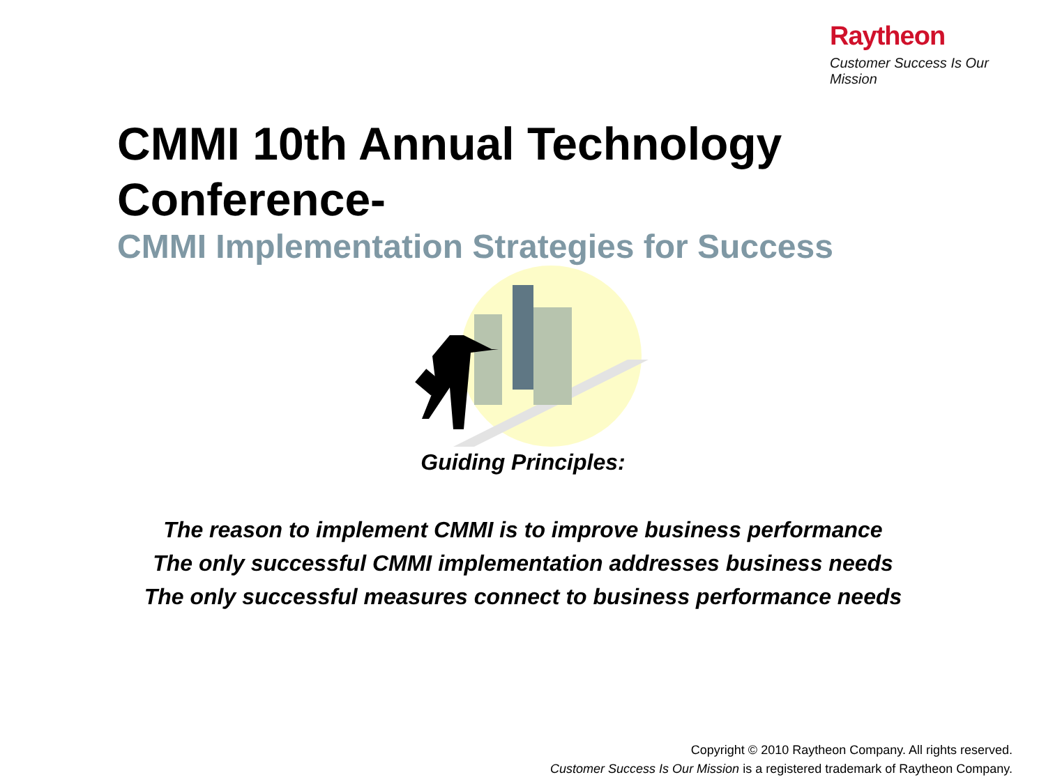Raytheon
Customer Success Is Our Mission
CMMI 10th Annual Technology
Conference-
CMMI Implementation Strategies for Success
Guiding Principles:
The reason to implement CMMI is to improve business performance
The only successful CMMI implementation addresses business needs
The only successful measures connect to business performance needs
Copyright © 2010 Raytheon Company. All rights reserved.
Customer Success Is Our Mission is a registered trademark of Raytheon Company.